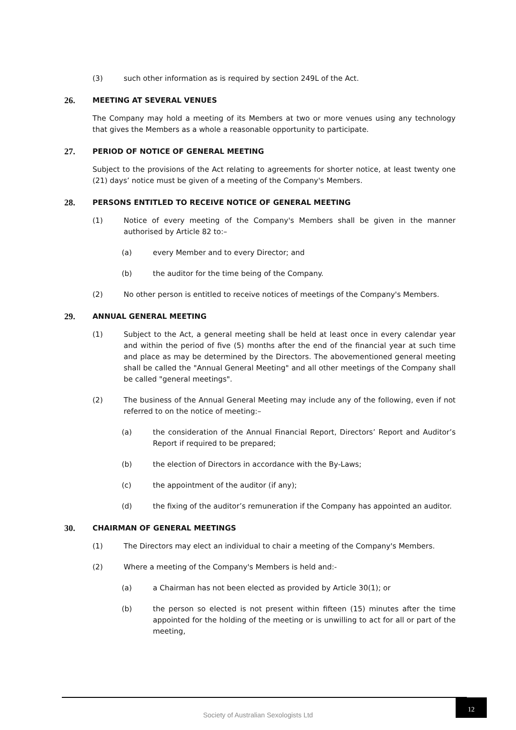(3) such other information as is required by section 249L of the Act.
26. MEETING AT SEVERAL VENUES
The Company may hold a meeting of its Members at two or more venues using any technology that gives the Members as a whole a reasonable opportunity to participate.
27. PERIOD OF NOTICE OF GENERAL MEETING
Subject to the provisions of the Act relating to agreements for shorter notice, at least twenty one (21) days’ notice must be given of a meeting of the Company's Members.
28. PERSONS ENTITLED TO RECEIVE NOTICE OF GENERAL MEETING
(1) Notice of every meeting of the Company's Members shall be given in the manner authorised by Article 82 to:–
(a) every Member and to every Director; and
(b) the auditor for the time being of the Company.
(2) No other person is entitled to receive notices of meetings of the Company's Members.
29. ANNUAL GENERAL MEETING
(1) Subject to the Act, a general meeting shall be held at least once in every calendar year and within the period of five (5) months after the end of the financial year at such time and place as may be determined by the Directors. The abovementioned general meeting shall be called the "Annual General Meeting" and all other meetings of the Company shall be called "general meetings".
(2) The business of the Annual General Meeting may include any of the following, even if not referred to on the notice of meeting:–
(a) the consideration of the Annual Financial Report, Directors’ Report and Auditor’s Report if required to be prepared;
(b) the election of Directors in accordance with the By-Laws;
(c) the appointment of the auditor (if any);
(d) the fixing of the auditor’s remuneration if the Company has appointed an auditor.
30. CHAIRMAN OF GENERAL MEETINGS
(1) The Directors may elect an individual to chair a meeting of the Company's Members.
(2) Where a meeting of the Company's Members is held and:-
(a) a Chairman has not been elected as provided by Article 30(1); or
(b) the person so elected is not present within fifteen (15) minutes after the time appointed for the holding of the meeting or is unwilling to act for all or part of the meeting,
Society of Australian Sexologists Ltd
12